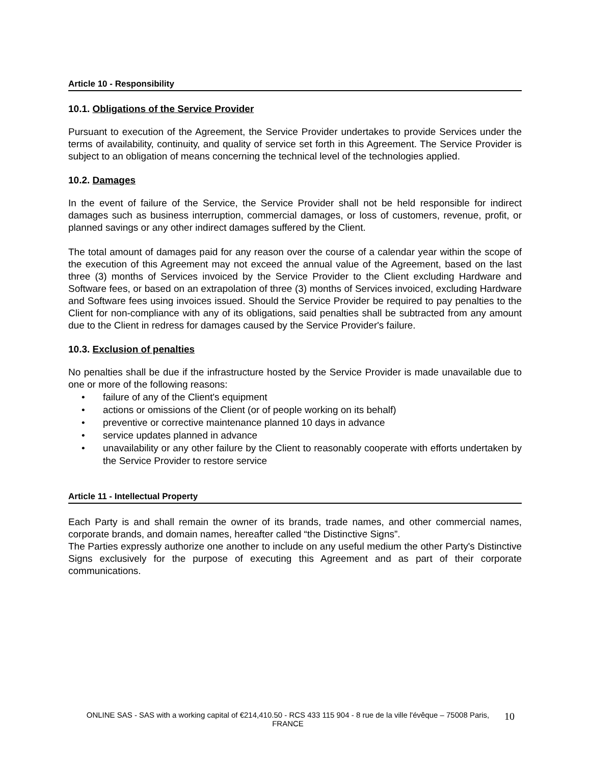Article 10 - Responsibility
10.1. Obligations of the Service Provider
Pursuant to execution of the Agreement, the Service Provider undertakes to provide Services under the terms of availability, continuity, and quality of service set forth in this Agreement. The Service Provider is subject to an obligation of means concerning the technical level of the technologies applied.
10.2. Damages
In the event of failure of the Service, the Service Provider shall not be held responsible for indirect damages such as business interruption, commercial damages, or loss of customers, revenue, profit, or planned savings or any other indirect damages suffered by the Client.
The total amount of damages paid for any reason over the course of a calendar year within the scope of the execution of this Agreement may not exceed the annual value of the Agreement, based on the last three (3) months of Services invoiced by the Service Provider to the Client excluding Hardware and Software fees, or based on an extrapolation of three (3) months of Services invoiced, excluding Hardware and Software fees using invoices issued. Should the Service Provider be required to pay penalties to the Client for non-compliance with any of its obligations, said penalties shall be subtracted from any amount due to the Client in redress for damages caused by the Service Provider's failure.
10.3. Exclusion of penalties
No penalties shall be due if the infrastructure hosted by the Service Provider is made unavailable due to one or more of the following reasons:
• failure of any of the Client's equipment
• actions or omissions of the Client (or of people working on its behalf)
• preventive or corrective maintenance planned 10 days in advance
• service updates planned in advance
• unavailability or any other failure by the Client to reasonably cooperate with efforts undertaken by the Service Provider to restore service
Article 11 - Intellectual Property
Each Party is and shall remain the owner of its brands, trade names, and other commercial names, corporate brands, and domain names, hereafter called “the Distinctive Signs”.
The Parties expressly authorize one another to include on any useful medium the other Party's Distinctive Signs exclusively for the purpose of executing this Agreement and as part of their corporate communications.
ONLINE SAS - SAS with a working capital of €214,410.50 - RCS 433 115 904 - 8 rue de la ville l'évêque – 75008 Paris, FRANCE
10